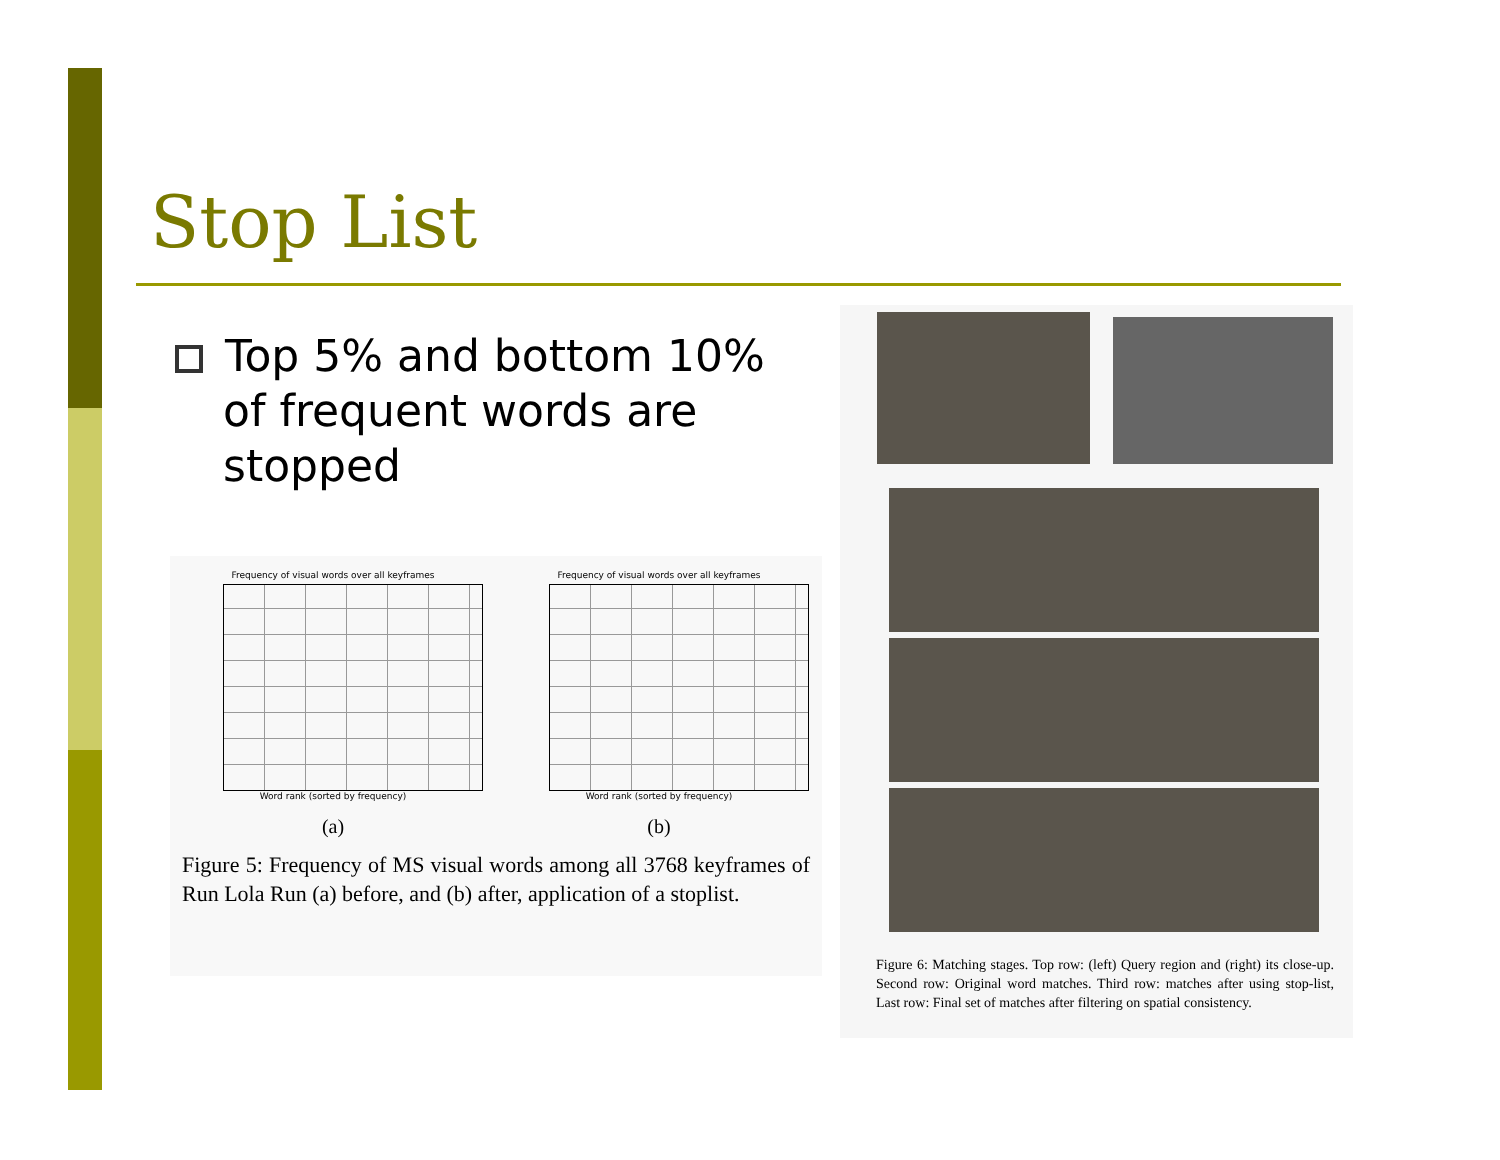Stop List
Top 5% and bottom 10%
of frequent words are stopped
Frequency of visual words over all keyframes
Word rank (sorted by frequency)
(a)
Frequency of visual words over all keyframes
Word rank (sorted by frequency)
(b)
Figure 5: Frequency of MS visual words among all 3768 keyframes of Run Lola Run (a) before, and (b) after, application of a stoplist.
Figure 6: Matching stages. Top row: (left) Query region and (right) its close-up. Second row: Original word matches. Third row: matches after using stop-list, Last row: Final set of matches after filtering on spatial consistency.